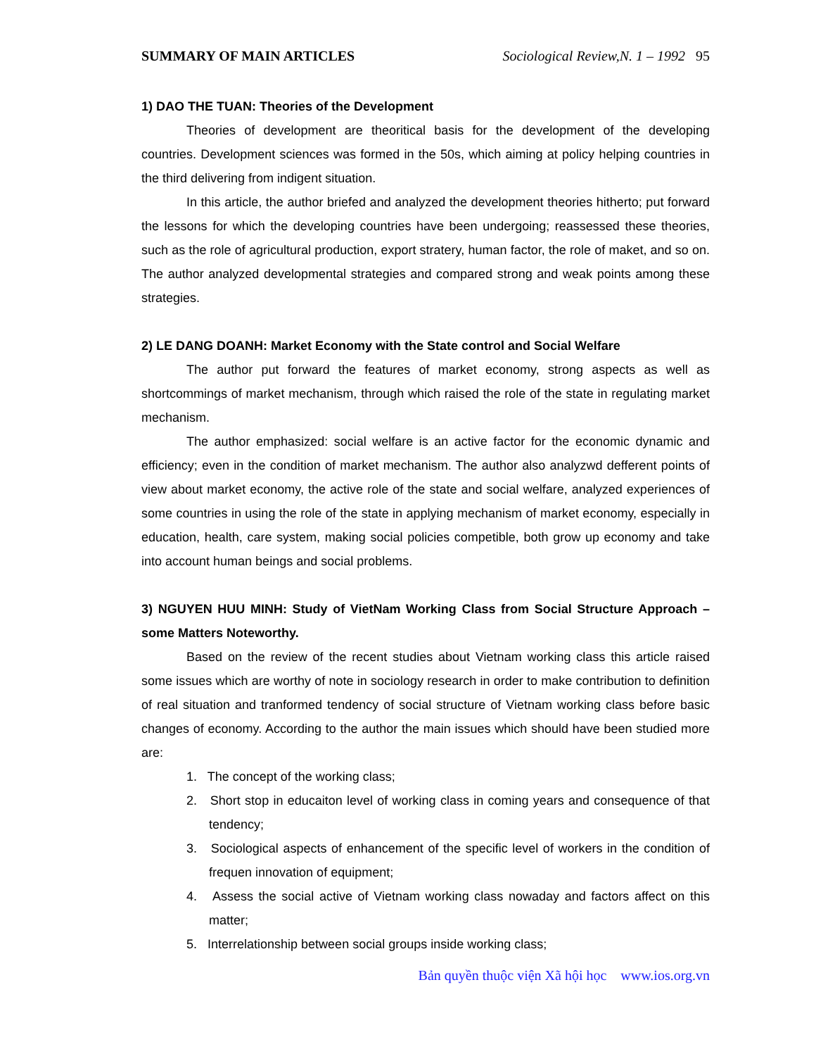SUMMARY OF MAIN ARTICLES Sociological Review,N. 1 – 1992 95
1) DAO THE TUAN: Theories of the Development
Theories of development are theoritical basis for the development of the developing countries. Development sciences was formed in the 50s, which aiming at policy helping countries in the third delivering from indigent situation.
In this article, the author briefed and analyzed the development theories hitherto; put forward the lessons for which the developing countries have been undergoing; reassessed these theories, such as the role of agricultural production, export stratery, human factor, the role of maket, and so on. The author analyzed developmental strategies and compared strong and weak points among these strategies.
2) LE DANG DOANH: Market Economy with the State control and Social Welfare
The author put forward the features of market economy, strong aspects as well as shortcommings of market mechanism, through which raised the role of the state in regulating market mechanism.
The author emphasized: social welfare is an active factor for the economic dynamic and efficiency; even in the condition of market mechanism. The author also analyzwd defferent points of view about market economy, the active role of the state and social welfare, analyzed experiences of some countries in using the role of the state in applying mechanism of market economy, especially in education, health, care system, making social policies competible, both grow up economy and take into account human beings and social problems.
3) NGUYEN HUU MINH: Study of VietNam Working Class from Social Structure Approach – some Matters Noteworthy.
Based on the review of the recent studies about Vietnam working class this article raised some issues which are worthy of note in sociology research in order to make contribution to definition of real situation and tranformed tendency of social structure of Vietnam working class before basic changes of economy. According to the author the main issues which should have been studied more are:
1. The concept of the working class;
2. Short stop in educaiton level of working class in coming years and consequence of that tendency;
3. Sociological aspects of enhancement of the specific level of workers in the condition of frequen innovation of equipment;
4. Assess the social active of Vietnam working class nowaday and factors affect on this matter;
5. Interrelationship between social groups inside working class;
Bản quyền thuộc viện Xã hội học www.ios.org.vn